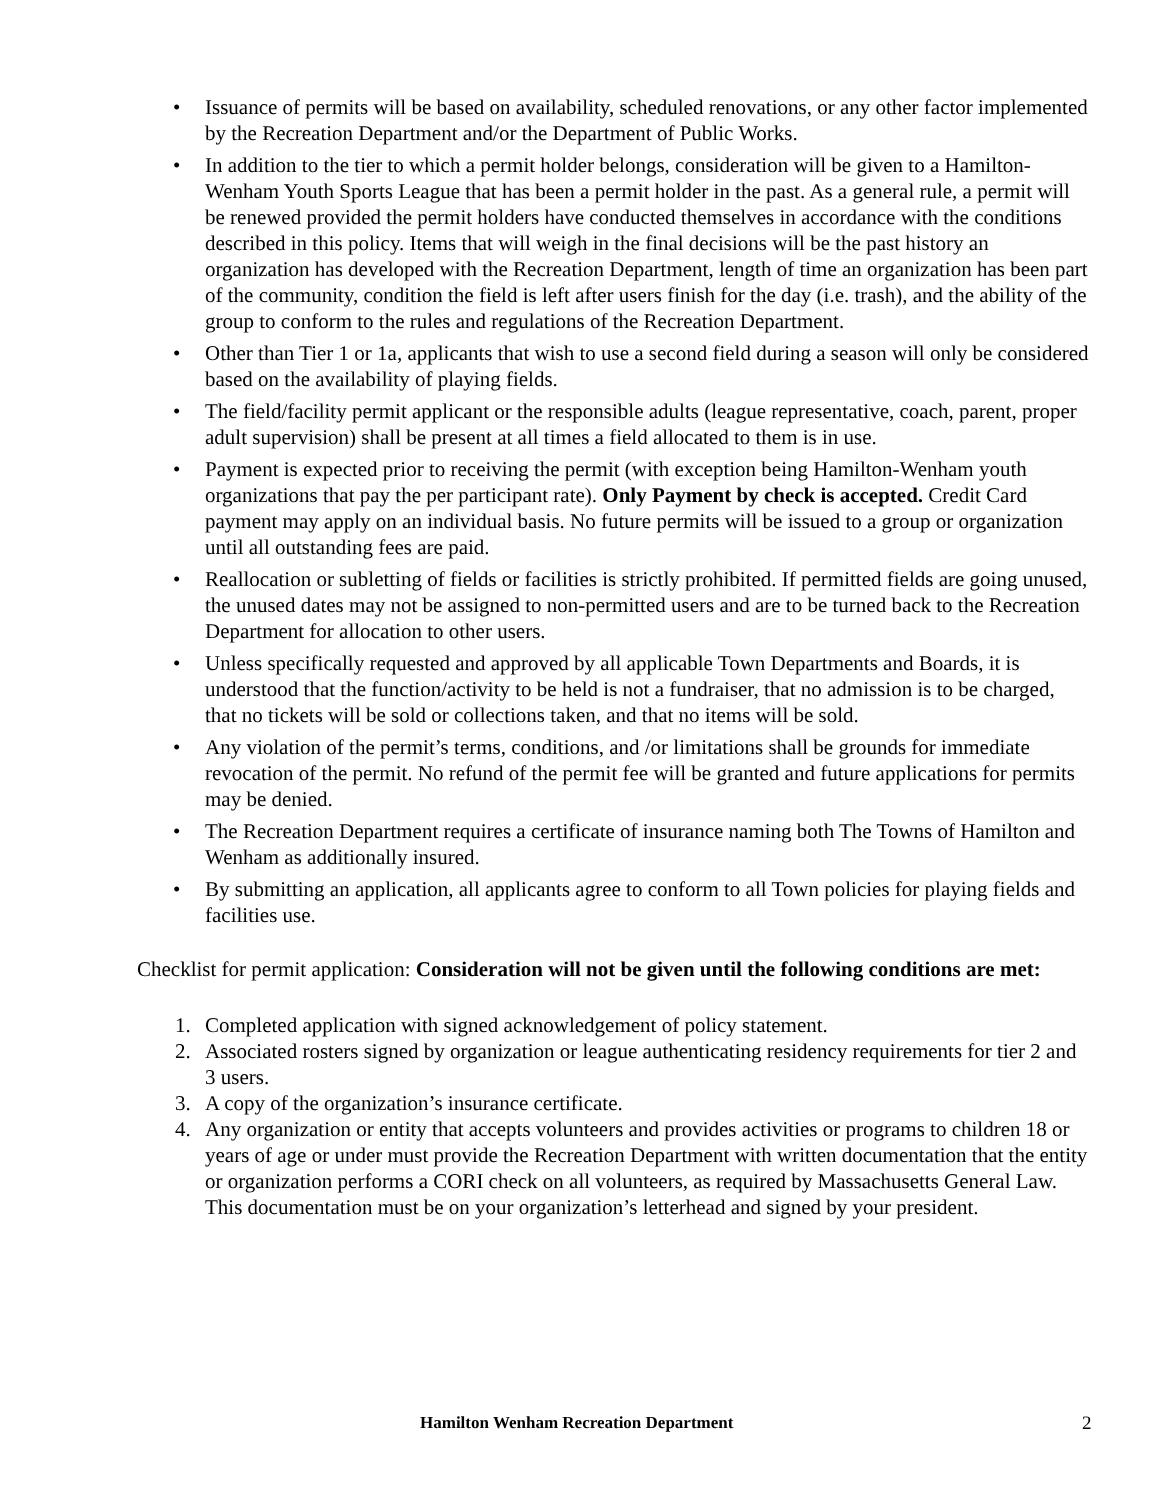• Issuance of permits will be based on availability, scheduled renovations, or any other factor implemented by the Recreation Department and/or the Department of Public Works.
• In addition to the tier to which a permit holder belongs, consideration will be given to a Hamilton-Wenham Youth Sports League that has been a permit holder in the past. As a general rule, a permit will be renewed provided the permit holders have conducted themselves in accordance with the conditions described in this policy. Items that will weigh in the final decisions will be the past history an organization has developed with the Recreation Department, length of time an organization has been part of the community, condition the field is left after users finish for the day (i.e. trash), and the ability of the group to conform to the rules and regulations of the Recreation Department.
• Other than Tier 1 or 1a, applicants that wish to use a second field during a season will only be considered based on the availability of playing fields.
• The field/facility permit applicant or the responsible adults (league representative, coach, parent, proper adult supervision) shall be present at all times a field allocated to them is in use.
• Payment is expected prior to receiving the permit (with exception being Hamilton-Wenham youth organizations that pay the per participant rate). Only Payment by check is accepted. Credit Card payment may apply on an individual basis. No future permits will be issued to a group or organization until all outstanding fees are paid.
• Reallocation or subletting of fields or facilities is strictly prohibited. If permitted fields are going unused, the unused dates may not be assigned to non-permitted users and are to be turned back to the Recreation Department for allocation to other users.
• Unless specifically requested and approved by all applicable Town Departments and Boards, it is understood that the function/activity to be held is not a fundraiser, that no admission is to be charged, that no tickets will be sold or collections taken, and that no items will be sold.
• Any violation of the permit’s terms, conditions, and /or limitations shall be grounds for immediate revocation of the permit. No refund of the permit fee will be granted and future applications for permits may be denied.
• The Recreation Department requires a certificate of insurance naming both The Towns of Hamilton and Wenham as additionally insured.
• By submitting an application, all applicants agree to conform to all Town policies for playing fields and facilities use.
Checklist for permit application: Consideration will not be given until the following conditions are met:
1. Completed application with signed acknowledgement of policy statement.
2. Associated rosters signed by organization or league authenticating residency requirements for tier 2 and 3 users.
3. A copy of the organization’s insurance certificate.
4. Any organization or entity that accepts volunteers and provides activities or programs to children 18 or years of age or under must provide the Recreation Department with written documentation that the entity or organization performs a CORI check on all volunteers, as required by Massachusetts General Law. This documentation must be on your organization’s letterhead and signed by your president.
Hamilton Wenham Recreation Department 2